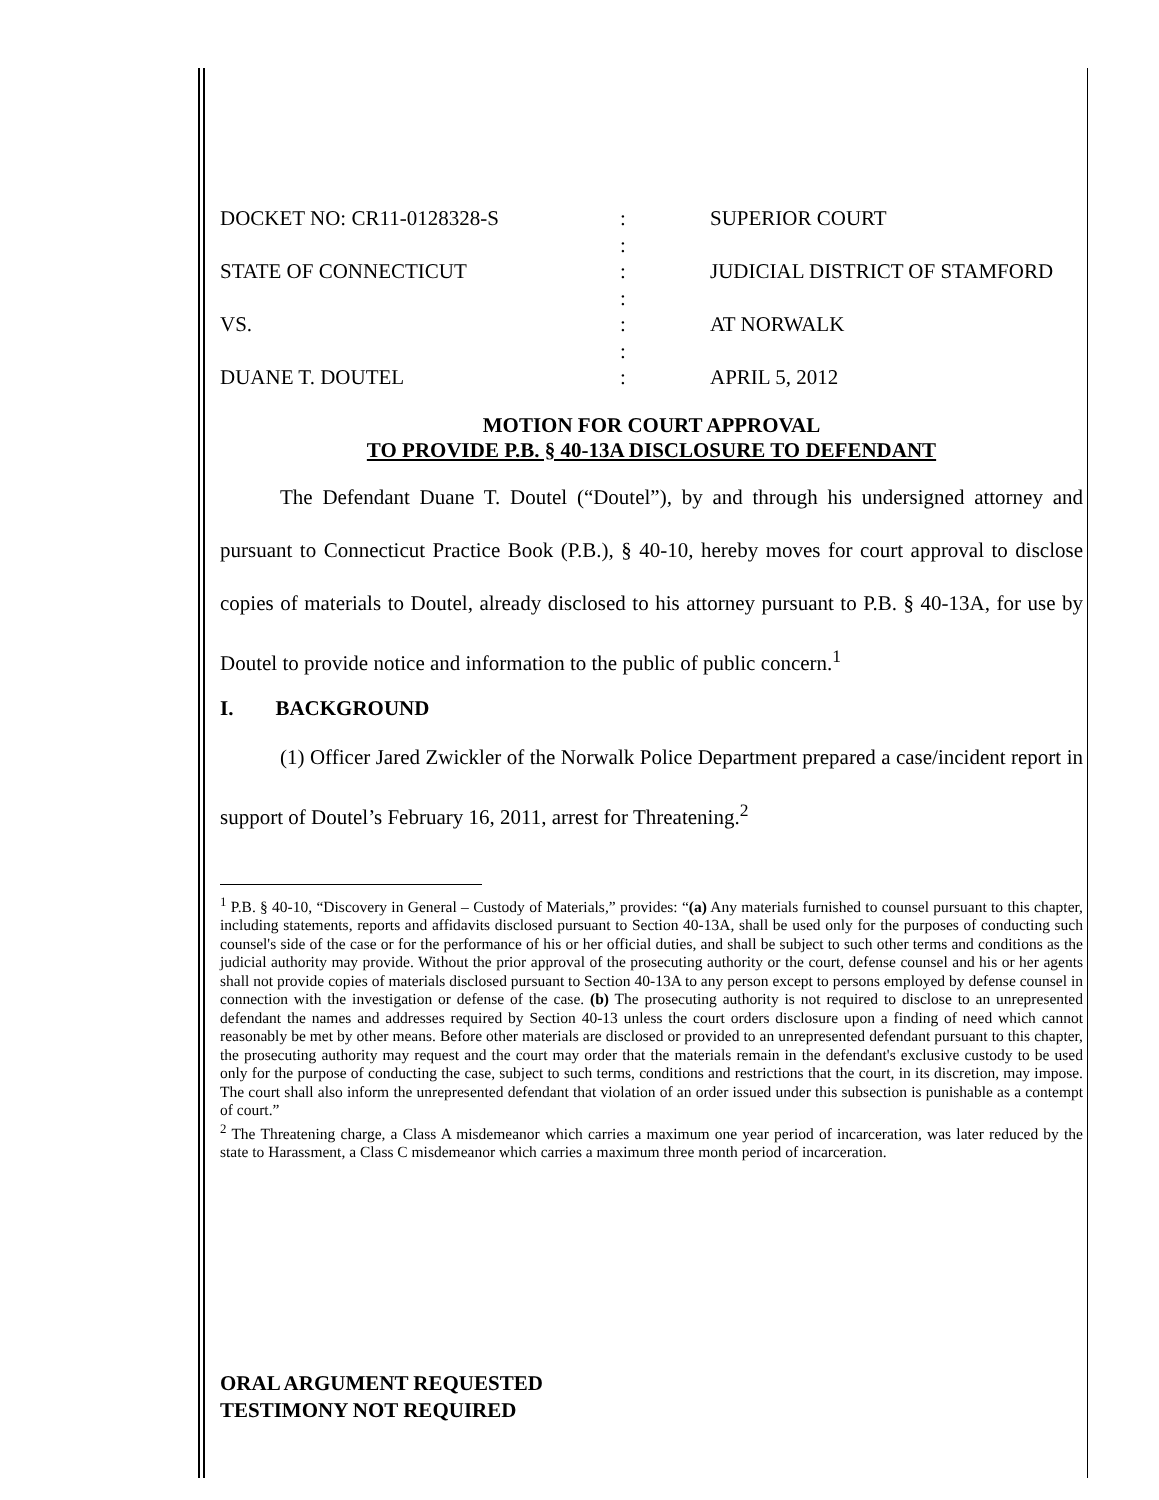DOCKET NO: CR11-0128328-S
:
SUPERIOR COURT
:
STATE OF CONNECTICUT
:
JUDICIAL DISTRICT OF STAMFORD
:
VS.
:
AT NORWALK
:
DUANE T. DOUTEL
:
APRIL 5, 2012
MOTION FOR COURT APPROVAL
TO PROVIDE P.B. § 40-13A DISCLOSURE TO DEFENDANT
The Defendant Duane T. Doutel (“Doutel”), by and through his undersigned attorney and pursuant to Connecticut Practice Book (P.B.), § 40-10, hereby moves for court approval to disclose copies of materials to Doutel, already disclosed to his attorney pursuant to P.B. § 40-13A, for use by Doutel to provide notice and information to the public of public concern.<sup>1</sup>
I. BACKGROUND
(1) Officer Jared Zwickler of the Norwalk Police Department prepared a case/incident report in support of Doutel’s February 16, 2011, arrest for Threatening.<sup>2</sup>
<sup>1</sup> P.B. § 40-10, “Discovery in General – Custody of Materials,” provides: “(a) Any materials furnished to counsel pursuant to this chapter, including statements, reports and affidavits disclosed pursuant to Section 40-13A, shall be used only for the purposes of conducting such counsel's side of the case or for the performance of his or her official duties, and shall be subject to such other terms and conditions as the judicial authority may provide. Without the prior approval of the prosecuting authority or the court, defense counsel and his or her agents shall not provide copies of materials disclosed pursuant to Section 40-13A to any person except to persons employed by defense counsel in connection with the investigation or defense of the case. (b) The prosecuting authority is not required to disclose to an unrepresented defendant the names and addresses required by Section 40-13 unless the court orders disclosure upon a finding of need which cannot reasonably be met by other means. Before other materials are disclosed or provided to an unrepresented defendant pursuant to this chapter, the prosecuting authority may request and the court may order that the materials remain in the defendant's exclusive custody to be used only for the purpose of conducting the case, subject to such terms, conditions and restrictions that the court, in its discretion, may impose. The court shall also inform the unrepresented defendant that violation of an order issued under this subsection is punishable as a contempt of court.”
<sup>2</sup> The Threatening charge, a Class A misdemeanor which carries a maximum one year period of incarceration, was later reduced by the state to Harassment, a Class C misdemeanor which carries a maximum three month period of incarceration.
ORAL ARGUMENT REQUESTED
TESTIMONY NOT REQUIRED